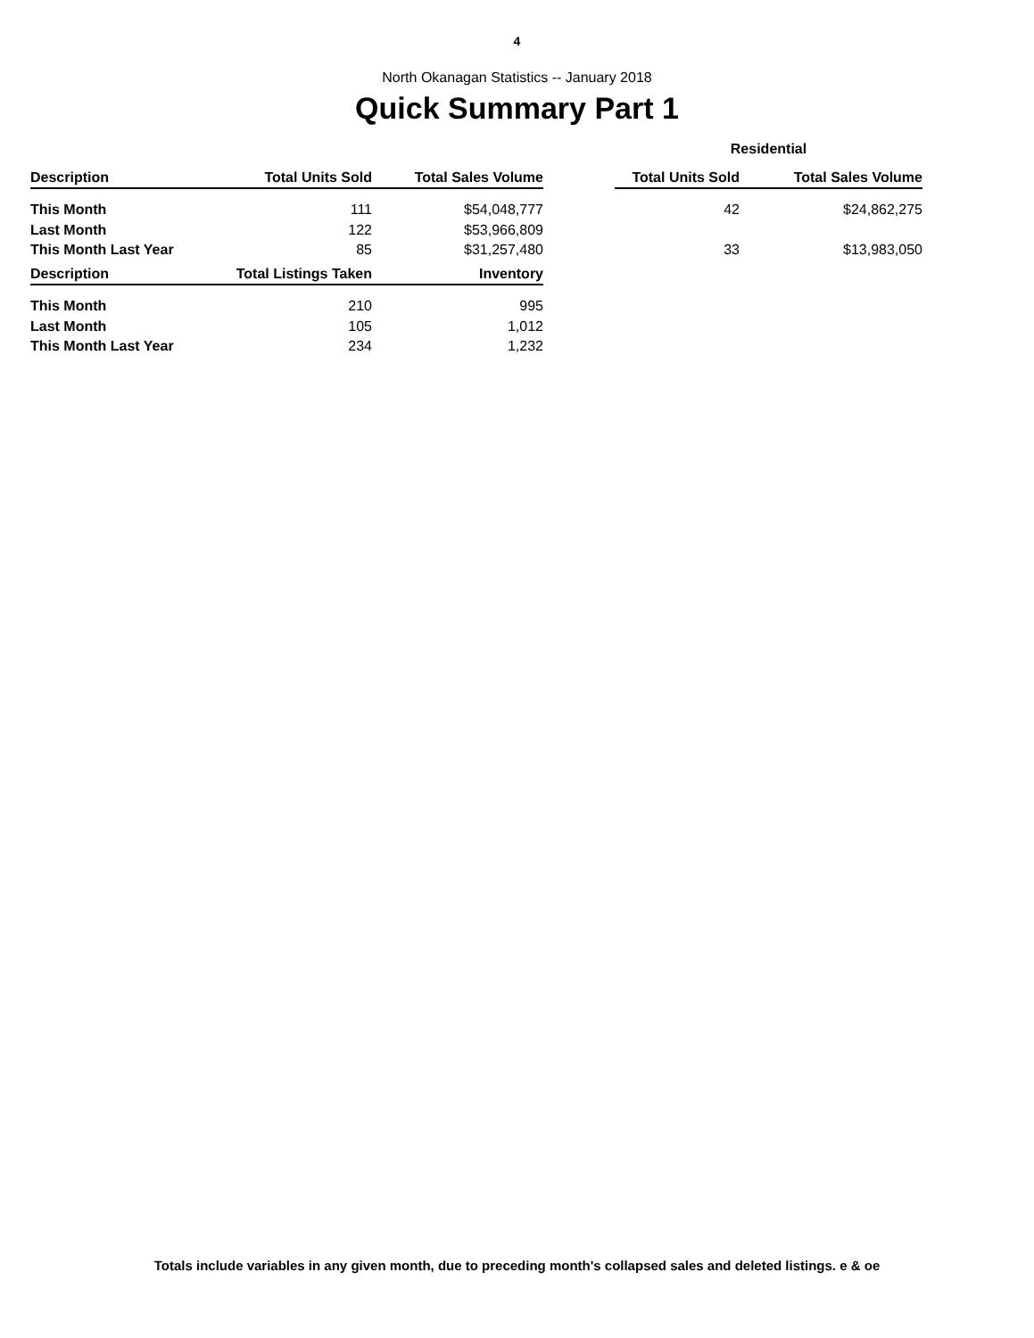4
North Okanagan Statistics -- January 2018
Quick Summary Part 1
| | | | | Residential | |
| --- | --- | --- | --- | --- | --- |
| Description | Total Units Sold | Total Sales Volume | | Total Units Sold | Total Sales Volume |
| This Month | 111 | $54,048,777 | | 42 | $24,862,275 |
| Last Month | 122 | $53,966,809 | | | |
| This Month Last Year | 85 | $31,257,480 | | 33 | $13,983,050 |
| Description | Total Listings Taken | Inventory |
| --- | --- | --- |
| This Month | 210 | 995 |
| Last Month | 105 | 1,012 |
| This Month Last Year | 234 | 1,232 |
Totals include variables in any given month, due to preceding month's collapsed sales and deleted listings. e & oe